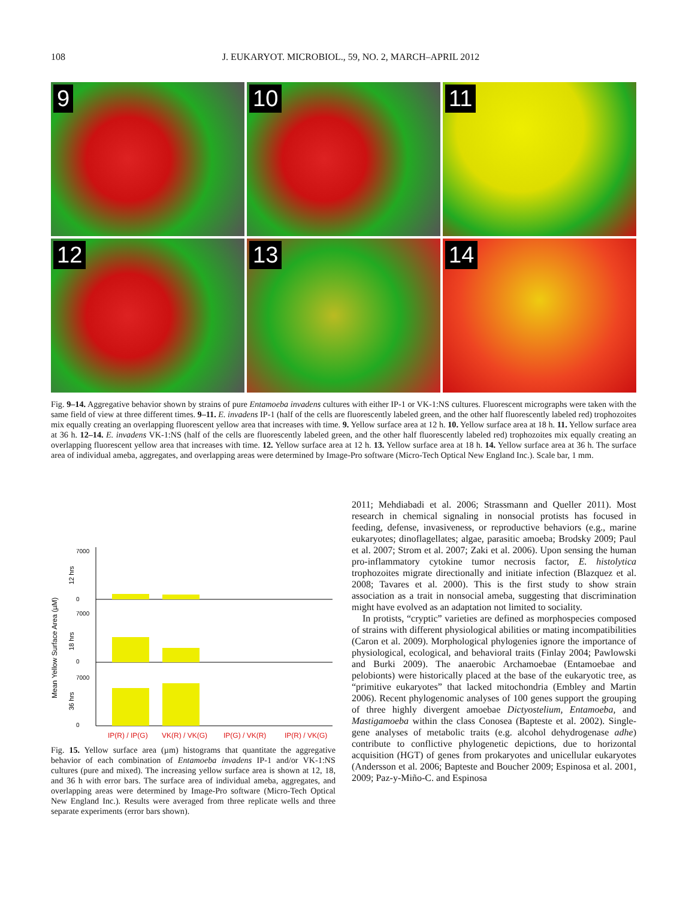108 J. EUKARYOT. MICROBIOL., 59, NO. 2, MARCH–APRIL 2012
9
10
11
12
13
14
Fig. 9–14. Aggregative behavior shown by strains of pure Entamoeba invadens cultures with either IP-1 or VK-1:NS cultures. Fluorescent micrographs were taken with the same field of view at three different times. 9–11. E. invadens IP-1 (half of the cells are fluorescently labeled green, and the other half fluorescently labeled red) trophozoites mix equally creating an overlapping fluorescent yellow area that increases with time. 9. Yellow surface area at 12 h. 10. Yellow surface area at 18 h. 11. Yellow surface area at 36 h. 12–14. E. invadens VK-1:NS (half of the cells are fluorescently labeled green, and the other half fluorescently labeled red) trophozoites mix equally creating an overlapping fluorescent yellow area that increases with time. 12. Yellow surface area at 12 h. 13. Yellow surface area at 18 h. 14. Yellow surface area at 36 h. The surface area of individual ameba, aggregates, and overlapping areas were determined by Image-Pro software (Micro-Tech Optical New England Inc.). Scale bar, 1 mm.
Mean Yellow Surface Area (µM)
12 hrs
18 hrs
36 hrs
7000
0
7000
0
7000
0
IP(R) / IP(G)
VK(R) / VK(G)
IP(G) / VK(R)
IP(R) / VK(G)
Fig. 15. Yellow surface area (µm) histograms that quantitate the aggregative behavior of each combination of Entamoeba invadens IP-1 and/or VK-1:NS cultures (pure and mixed). The increasing yellow surface area is shown at 12, 18, and 36 h with error bars. The surface area of individual ameba, aggregates, and overlapping areas were determined by Image-Pro software (Micro-Tech Optical New England Inc.). Results were averaged from three replicate wells and three separate experiments (error bars shown).
2011; Mehdiabadi et al. 2006; Strassmann and Queller 2011). Most research in chemical signaling in nonsocial protists has focused in feeding, defense, invasiveness, or reproductive behaviors (e.g., marine eukaryotes; dinoflagellates; algae, parasitic amoeba; Brodsky 2009; Paul et al. 2007; Strom et al. 2007; Zaki et al. 2006). Upon sensing the human pro-inflammatory cytokine tumor necrosis factor, E. histolytica trophozoites migrate directionally and initiate infection (Blazquez et al. 2008; Tavares et al. 2000). This is the first study to show strain association as a trait in nonsocial ameba, suggesting that discrimination might have evolved as an adaptation not limited to sociality.
In protists, “cryptic” varieties are defined as morphospecies composed of strains with different physiological abilities or mating incompatibilities (Caron et al. 2009). Morphological phylogenies ignore the importance of physiological, ecological, and behavioral traits (Finlay 2004; Pawlowski and Burki 2009). The anaerobic Archamoebae (Entamoebae and pelobionts) were historically placed at the base of the eukaryotic tree, as “primitive eukaryotes” that lacked mitochondria (Embley and Martin 2006). Recent phylogenomic analyses of 100 genes support the grouping of three highly divergent amoebae Dictyostelium, Entamoeba, and Mastigamoeba within the class Conosea (Bapteste et al. 2002). Single-gene analyses of metabolic traits (e.g. alcohol dehydrogenase adhe) contribute to conflictive phylogenetic depictions, due to horizontal acquisition (HGT) of genes from prokaryotes and unicellular eukaryotes (Andersson et al. 2006; Bapteste and Boucher 2009; Espinosa et al. 2001, 2009; Paz-y-Miño-C. and Espinosa